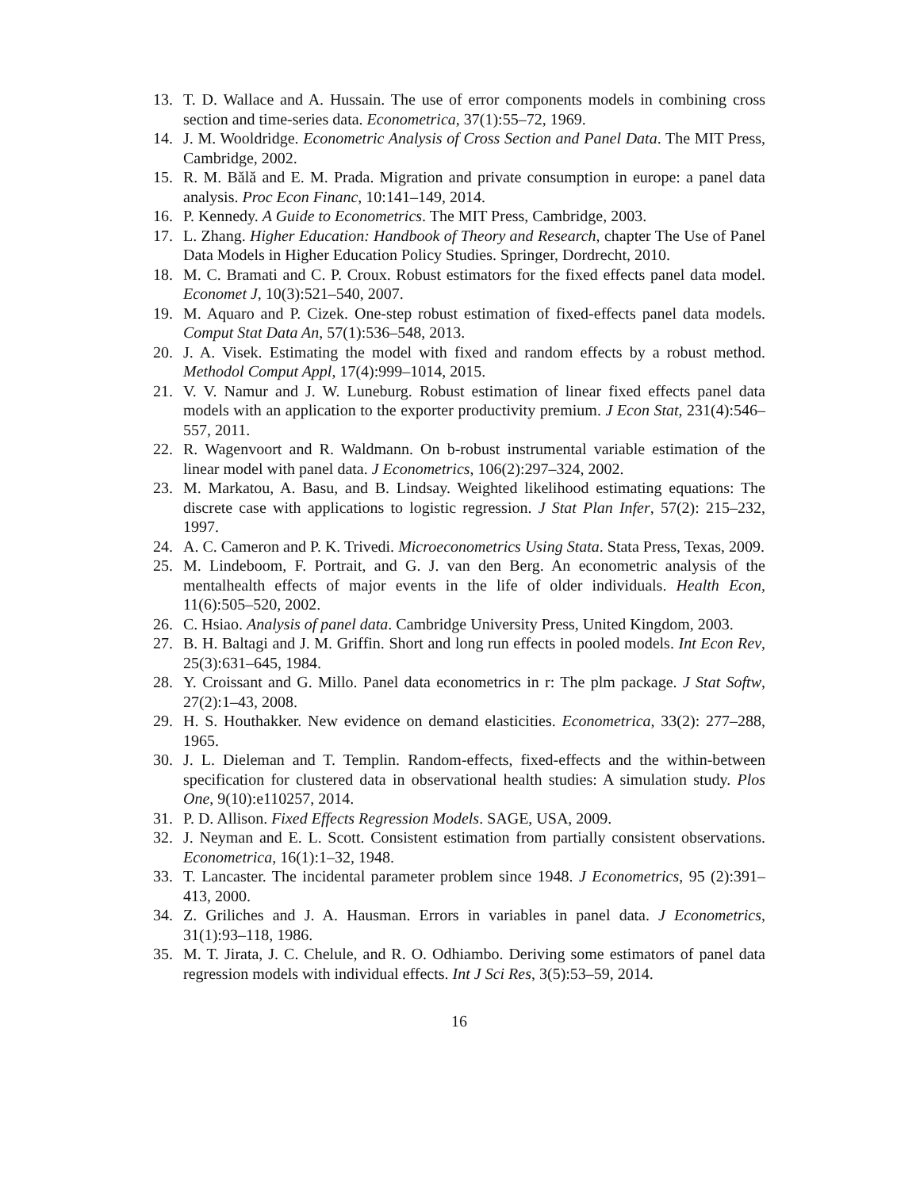13. T. D. Wallace and A. Hussain. The use of error components models in combining cross section and time-series data. Econometrica, 37(1):55–72, 1969.
14. J. M. Wooldridge. Econometric Analysis of Cross Section and Panel Data. The MIT Press, Cambridge, 2002.
15. R. M. Bălă and E. M. Prada. Migration and private consumption in europe: a panel data analysis. Proc Econ Financ, 10:141–149, 2014.
16. P. Kennedy. A Guide to Econometrics. The MIT Press, Cambridge, 2003.
17. L. Zhang. Higher Education: Handbook of Theory and Research, chapter The Use of Panel Data Models in Higher Education Policy Studies. Springer, Dordrecht, 2010.
18. M. C. Bramati and C. P. Croux. Robust estimators for the fixed effects panel data model. Economet J, 10(3):521–540, 2007.
19. M. Aquaro and P. Cizek. One-step robust estimation of fixed-effects panel data models. Comput Stat Data An, 57(1):536–548, 2013.
20. J. A. Visek. Estimating the model with fixed and random effects by a robust method. Methodol Comput Appl, 17(4):999–1014, 2015.
21. V. V. Namur and J. W. Luneburg. Robust estimation of linear fixed effects panel data models with an application to the exporter productivity premium. J Econ Stat, 231(4):546–557, 2011.
22. R. Wagenvoort and R. Waldmann. On b-robust instrumental variable estimation of the linear model with panel data. J Econometrics, 106(2):297–324, 2002.
23. M. Markatou, A. Basu, and B. Lindsay. Weighted likelihood estimating equations: The discrete case with applications to logistic regression. J Stat Plan Infer, 57(2): 215–232, 1997.
24. A. C. Cameron and P. K. Trivedi. Microeconometrics Using Stata. Stata Press, Texas, 2009.
25. M. Lindeboom, F. Portrait, and G. J. van den Berg. An econometric analysis of the mentalhealth effects of major events in the life of older individuals. Health Econ, 11(6):505–520, 2002.
26. C. Hsiao. Analysis of panel data. Cambridge University Press, United Kingdom, 2003.
27. B. H. Baltagi and J. M. Griffin. Short and long run effects in pooled models. Int Econ Rev, 25(3):631–645, 1984.
28. Y. Croissant and G. Millo. Panel data econometrics in r: The plm package. J Stat Softw, 27(2):1–43, 2008.
29. H. S. Houthakker. New evidence on demand elasticities. Econometrica, 33(2): 277–288, 1965.
30. J. L. Dieleman and T. Templin. Random-effects, fixed-effects and the within-between specification for clustered data in observational health studies: A simulation study. Plos One, 9(10):e110257, 2014.
31. P. D. Allison. Fixed Effects Regression Models. SAGE, USA, 2009.
32. J. Neyman and E. L. Scott. Consistent estimation from partially consistent observations. Econometrica, 16(1):1–32, 1948.
33. T. Lancaster. The incidental parameter problem since 1948. J Econometrics, 95 (2):391–413, 2000.
34. Z. Griliches and J. A. Hausman. Errors in variables in panel data. J Econometrics, 31(1):93–118, 1986.
35. M. T. Jirata, J. C. Chelule, and R. O. Odhiambo. Deriving some estimators of panel data regression models with individual effects. Int J Sci Res, 3(5):53–59, 2014.
16